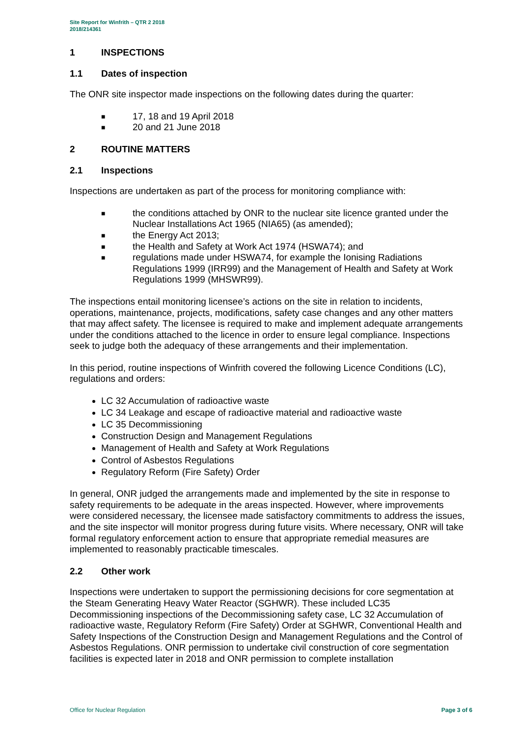Site Report for Winfrith – QTR 2 2018
2018/214361
1 INSPECTIONS
1.1 Dates of inspection
The ONR site inspector made inspections on the following dates during the quarter:
■ 17, 18 and 19 April 2018
■ 20 and 21 June 2018
2 ROUTINE MATTERS
2.1 Inspections
Inspections are undertaken as part of the process for monitoring compliance with:
■ the conditions attached by ONR to the nuclear site licence granted under the Nuclear Installations Act 1965 (NIA65) (as amended);
■ the Energy Act 2013;
■ the Health and Safety at Work Act 1974 (HSWA74); and
■ regulations made under HSWA74, for example the Ionising Radiations Regulations 1999 (IRR99) and the Management of Health and Safety at Work Regulations 1999 (MHSWR99).
The inspections entail monitoring licensee’s actions on the site in relation to incidents, operations, maintenance, projects, modifications, safety case changes and any other matters that may affect safety. The licensee is required to make and implement adequate arrangements under the conditions attached to the licence in order to ensure legal compliance. Inspections seek to judge both the adequacy of these arrangements and their implementation.
In this period, routine inspections of Winfrith covered the following Licence Conditions (LC), regulations and orders:
LC 32 Accumulation of radioactive waste
LC 34 Leakage and escape of radioactive material and radioactive waste
LC 35 Decommissioning
Construction Design and Management Regulations
Management of Health and Safety at Work Regulations
Control of Asbestos Regulations
Regulatory Reform (Fire Safety) Order
In general, ONR judged the arrangements made and implemented by the site in response to safety requirements to be adequate in the areas inspected. However, where improvements were considered necessary, the licensee made satisfactory commitments to address the issues, and the site inspector will monitor progress during future visits. Where necessary, ONR will take formal regulatory enforcement action to ensure that appropriate remedial measures are implemented to reasonably practicable timescales.
2.2 Other work
Inspections were undertaken to support the permissioning decisions for core segmentation at the Steam Generating Heavy Water Reactor (SGHWR). These included LC35 Decommissioning inspections of the Decommissioning safety case, LC 32 Accumulation of radioactive waste, Regulatory Reform (Fire Safety) Order at SGHWR, Conventional Health and Safety Inspections of the Construction Design and Management Regulations and the Control of Asbestos Regulations. ONR permission to undertake civil construction of core segmentation facilities is expected later in 2018 and ONR permission to complete installation
Office for Nuclear Regulation Page 3 of 6